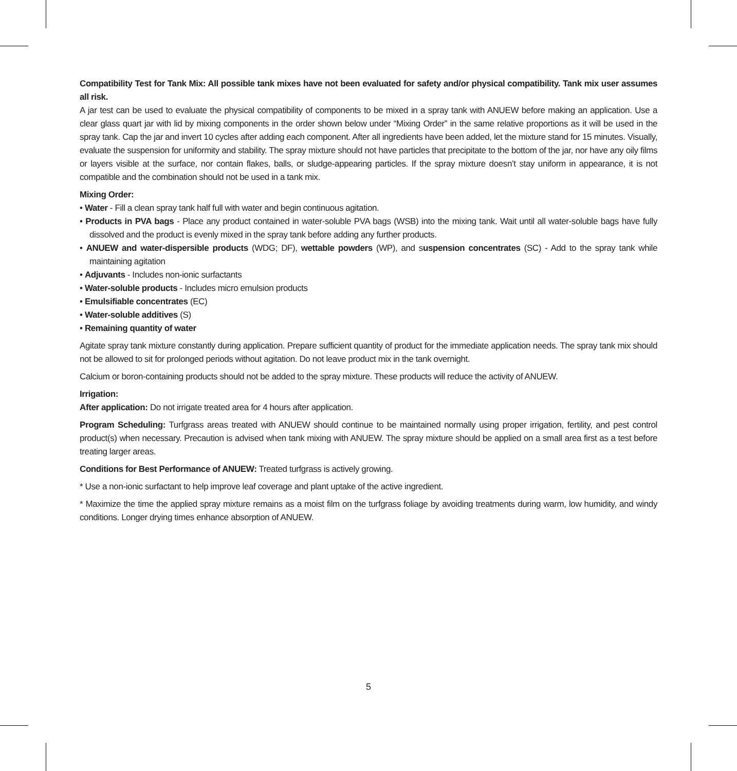Compatibility Test for Tank Mix: All possible tank mixes have not been evaluated for safety and/or physical compatibility. Tank mix user assumes all risk.
A jar test can be used to evaluate the physical compatibility of components to be mixed in a spray tank with ANUEW before making an application. Use a clear glass quart jar with lid by mixing components in the order shown below under “Mixing Order” in the same relative proportions as it will be used in the spray tank. Cap the jar and invert 10 cycles after adding each component. After all ingredients have been added, let the mixture stand for 15 minutes. Visually, evaluate the suspension for uniformity and stability. The spray mixture should not have particles that precipitate to the bottom of the jar, nor have any oily films or layers visible at the surface, nor contain flakes, balls, or sludge-appearing particles. If the spray mixture doesn’t stay uniform in appearance, it is not compatible and the combination should not be used in a tank mix.
Mixing Order:
• Water - Fill a clean spray tank half full with water and begin continuous agitation.
• Products in PVA bags - Place any product contained in water-soluble PVA bags (WSB) into the mixing tank. Wait until all water-soluble bags have fully dissolved and the product is evenly mixed in the spray tank before adding any further products.
• ANUEW and water-dispersible products (WDG; DF), wettable powders (WP), and suspension concentrates (SC) - Add to the spray tank while maintaining agitation
• Adjuvants - Includes non-ionic surfactants
• Water-soluble products - Includes micro emulsion products
• Emulsifiable concentrates (EC)
• Water-soluble additives (S)
• Remaining quantity of water
Agitate spray tank mixture constantly during application. Prepare sufficient quantity of product for the immediate application needs. The spray tank mix should not be allowed to sit for prolonged periods without agitation. Do not leave product mix in the tank overnight.
Calcium or boron-containing products should not be added to the spray mixture. These products will reduce the activity of ANUEW.
Irrigation:
After application: Do not irrigate treated area for 4 hours after application.
Program Scheduling: Turfgrass areas treated with ANUEW should continue to be maintained normally using proper irrigation, fertility, and pest control product(s) when necessary. Precaution is advised when tank mixing with ANUEW. The spray mixture should be applied on a small area first as a test before treating larger areas.
Conditions for Best Performance of ANUEW: Treated turfgrass is actively growing.
* Use a non-ionic surfactant to help improve leaf coverage and plant uptake of the active ingredient.
* Maximize the time the applied spray mixture remains as a moist film on the turfgrass foliage by avoiding treatments during warm, low humidity, and windy conditions. Longer drying times enhance absorption of ANUEW.
5